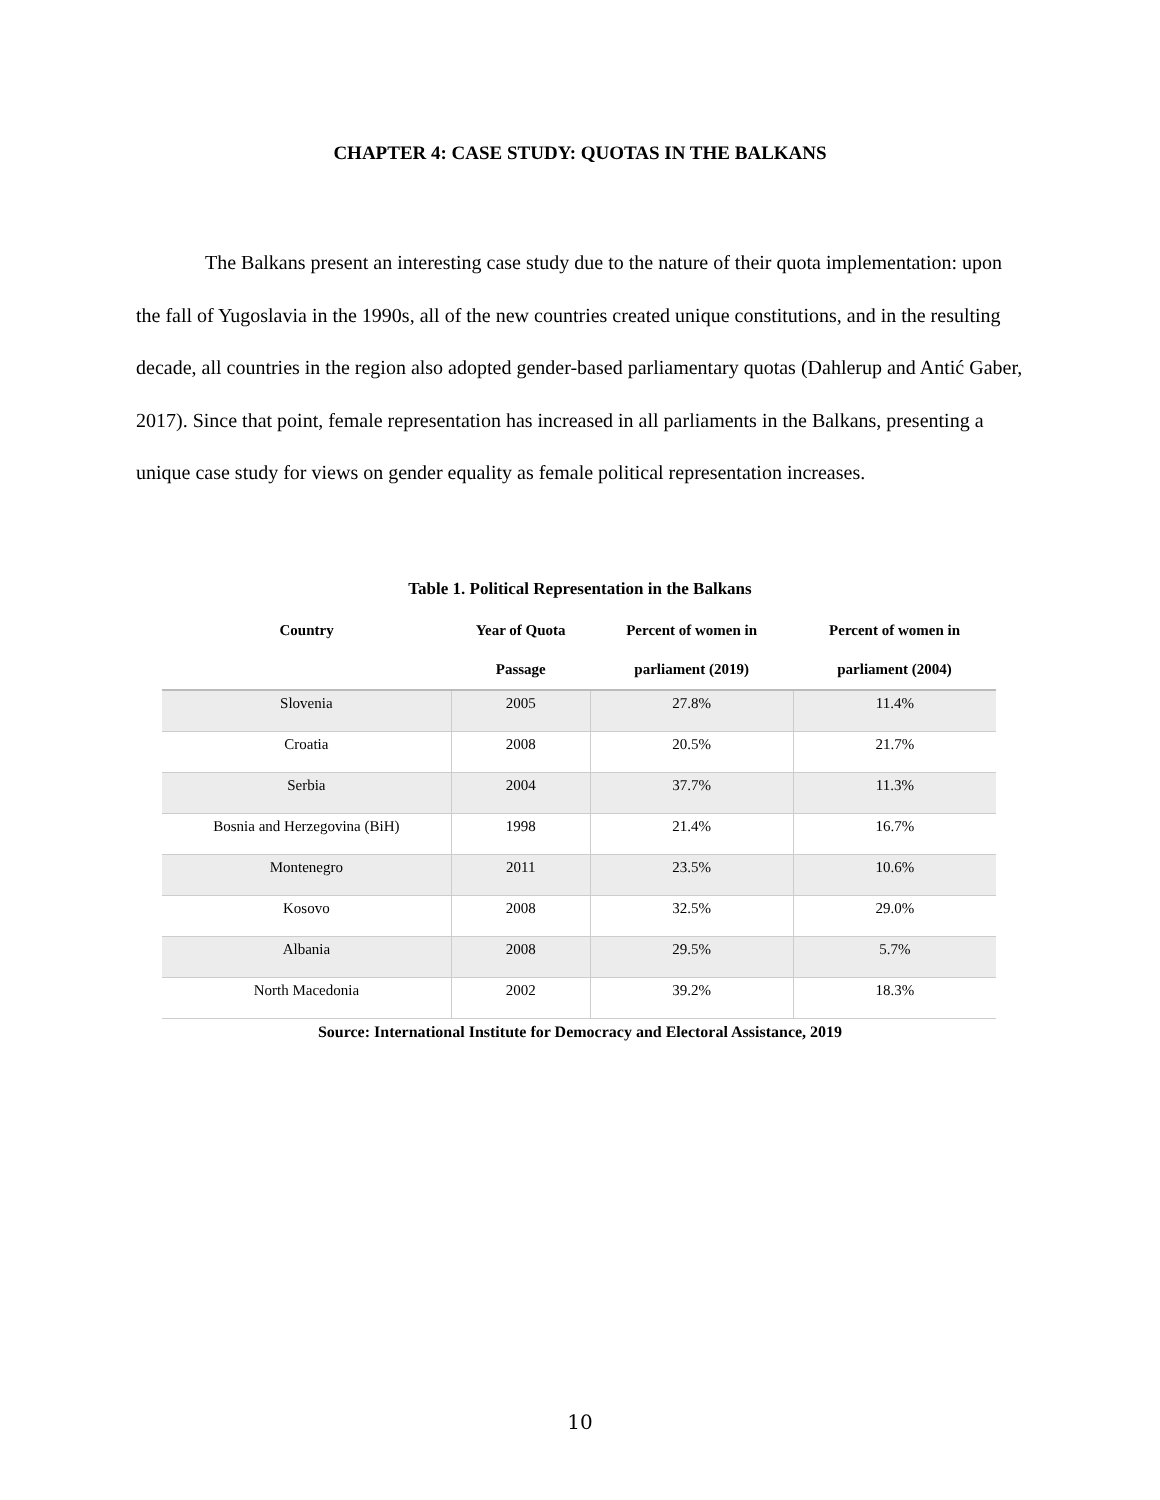CHAPTER 4: CASE STUDY: QUOTAS IN THE BALKANS
The Balkans present an interesting case study due to the nature of their quota implementation: upon the fall of Yugoslavia in the 1990s, all of the new countries created unique constitutions, and in the resulting decade, all countries in the region also adopted gender-based parliamentary quotas (Dahlerup and Antić Gaber, 2017). Since that point, female representation has increased in all parliaments in the Balkans, presenting a unique case study for views on gender equality as female political representation increases.
Table 1. Political Representation in the Balkans
| Country | Year of Quota Passage | Percent of women in parliament (2019) | Percent of women in parliament (2004) |
| --- | --- | --- | --- |
| Slovenia | 2005 | 27.8% | 11.4% |
| Croatia | 2008 | 20.5% | 21.7% |
| Serbia | 2004 | 37.7% | 11.3% |
| Bosnia and Herzegovina (BiH) | 1998 | 21.4% | 16.7% |
| Montenegro | 2011 | 23.5% | 10.6% |
| Kosovo | 2008 | 32.5% | 29.0% |
| Albania | 2008 | 29.5% | 5.7% |
| North Macedonia | 2002 | 39.2% | 18.3% |
Source: International Institute for Democracy and Electoral Assistance, 2019
10